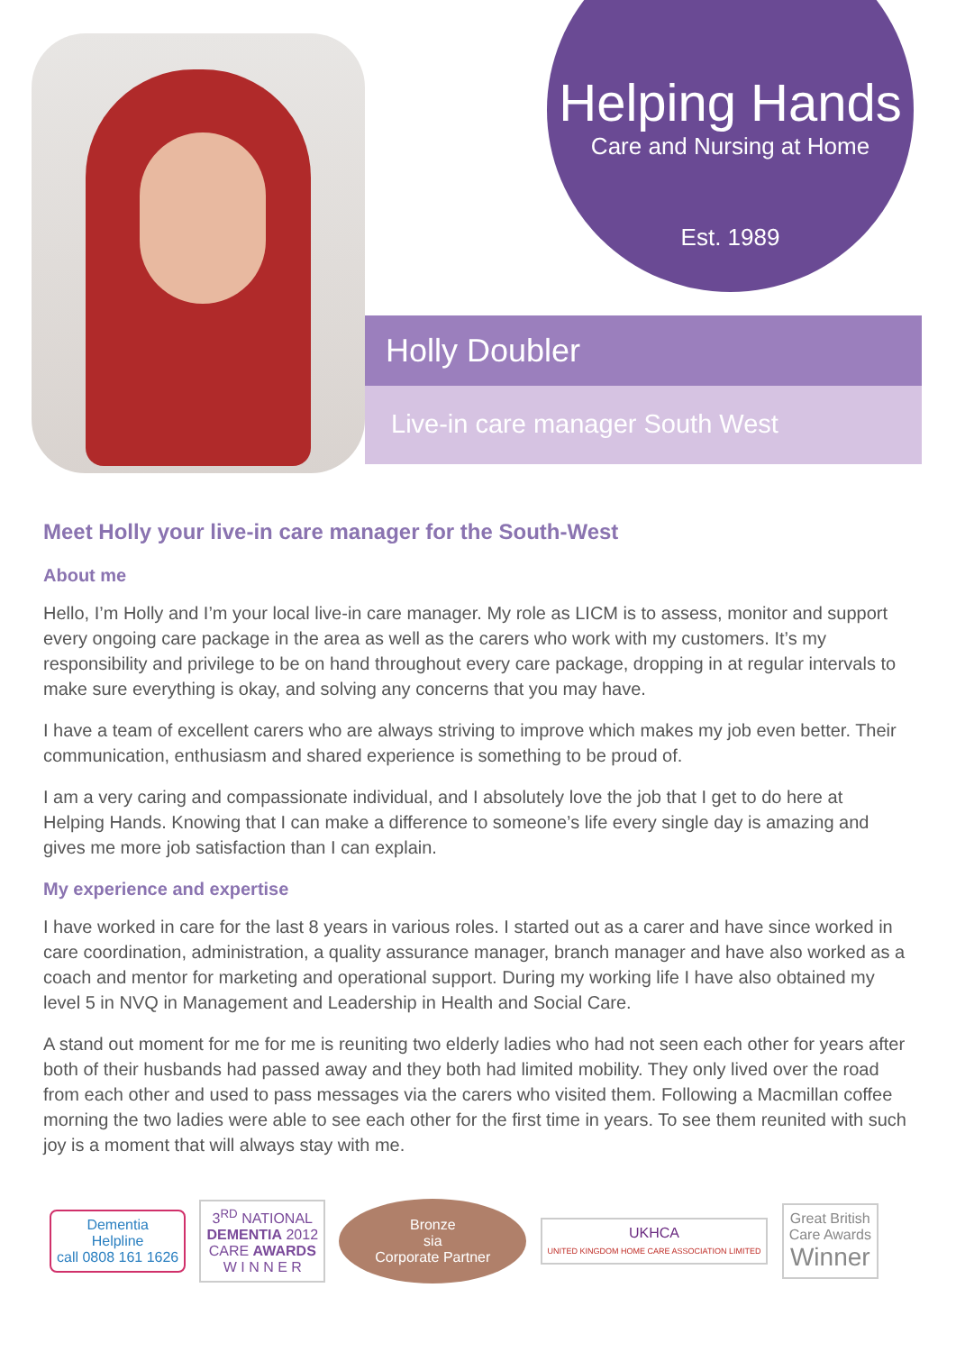Helping Hands
Care and Nursing at Home
Est. 1989
Holly Doubler
Live-in care manager South West
Meet Holly your live-in care manager for the South-West
About me
Hello, I’m Holly and I’m your local live-in care manager. My role as LICM is to assess, monitor and support every ongoing care package in the area as well as the carers who work with my customers. It’s my responsibility and privilege to be on hand throughout every care package, dropping in at regular intervals to make sure everything is okay, and solving any concerns that you may have.
I have a team of excellent carers who are always striving to improve which makes my job even better. Their communication, enthusiasm and shared experience is something to be proud of.
I am a very caring and compassionate individual, and I absolutely love the job that I get to do here at Helping Hands. Knowing that I can make a difference to someone’s life every single day is amazing and gives me more job satisfaction than I can explain.
My experience and expertise
I have worked in care for the last 8 years in various roles. I started out as a carer and have since worked in care coordination, administration, a quality assurance manager, branch manager and have also worked as a coach and mentor for marketing and operational support. During my working life I have also obtained my level 5 in NVQ in Management and Leadership in Health and Social Care.
A stand out moment for me for me is reuniting two elderly ladies who had not seen each other for years after both of their husbands had passed away and they both had limited mobility. They only lived over the road from each other and used to pass messages via the carers who visited them. Following a Macmillan coffee morning the two ladies were able to see each other for the first time in years. To see them reunited with such joy is a moment that will always stay with me.
Dementia
Helpline
call 0808 161 1626
3<sup>RD</sup> NATIONAL
DEMENTIA 2012
CARE AWARDS
W I N N E R
Bronze
sia
Corporate Partner
UKHCA
UNITED KINGDOM HOME CARE ASSOCIATION LIMITED
Great British
Care Awards
Winner